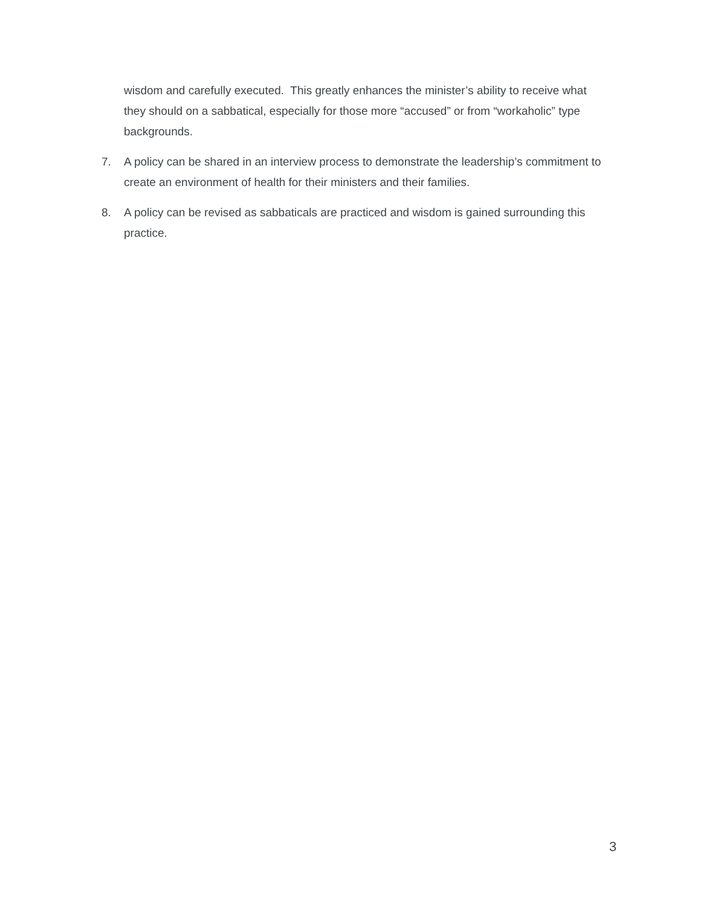wisdom and carefully executed. This greatly enhances the minister’s ability to receive what they should on a sabbatical, especially for those more “accused” or from “workaholic” type backgrounds.
7. A policy can be shared in an interview process to demonstrate the leadership’s commitment to create an environment of health for their ministers and their families.
8. A policy can be revised as sabbaticals are practiced and wisdom is gained surrounding this practice.
3